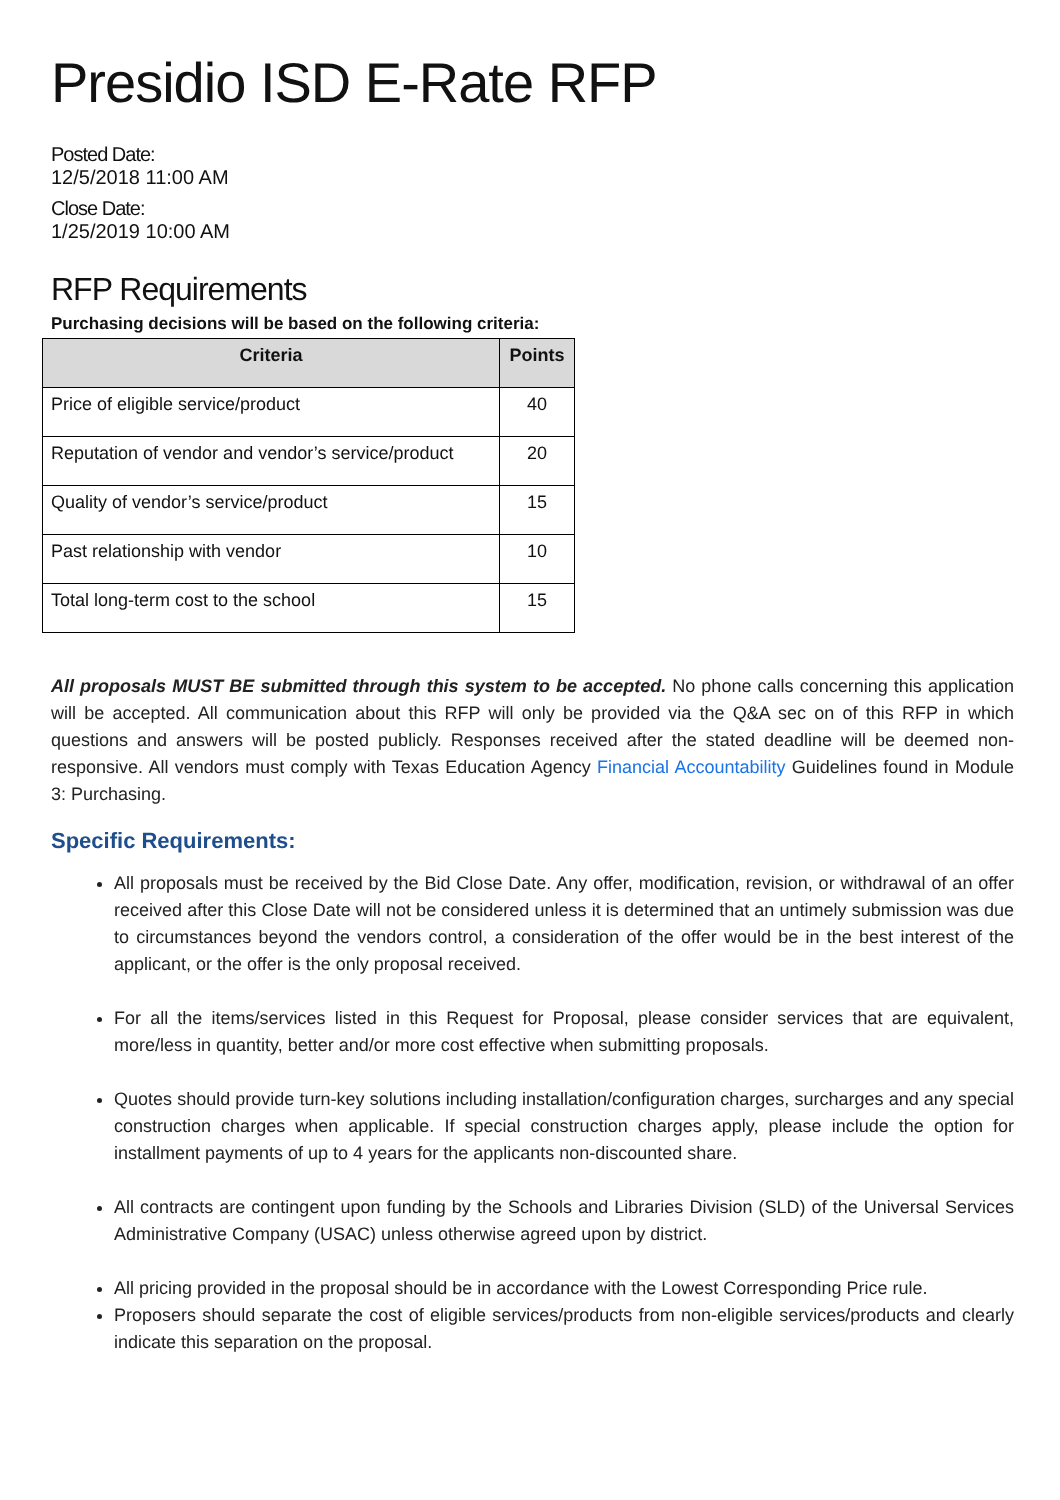Presidio ISD E-Rate RFP
Posted Date:
12/5/2018 11:00 AM
Close Date:
1/25/2019 10:00 AM
RFP Requirements
Purchasing decisions will be based on the following criteria:
| Criteria | Points |
| --- | --- |
| Price of eligible service/product | 40 |
| Reputation of vendor and vendor’s service/product | 20 |
| Quality of vendor’s service/product | 15 |
| Past relationship with vendor | 10 |
| Total long-term cost to the school | 15 |
All proposals MUST BE submitted through this system to be accepted. No phone calls concerning this application will be accepted. All communication about this RFP will only be provided via the Q&A sec on of this RFP in which questions and answers will be posted publicly. Responses received after the stated deadline will be deemed non-responsive. All vendors must comply with Texas Education Agency Financial Accountability Guidelines found in Module 3: Purchasing.
Specific Requirements:
All proposals must be received by the Bid Close Date. Any offer, modification, revision, or withdrawal of an offer received after this Close Date will not be considered unless it is determined that an untimely submission was due to circumstances beyond the vendors control, a consideration of the offer would be in the best interest of the applicant, or the offer is the only proposal received.
For all the items/services listed in this Request for Proposal, please consider services that are equivalent, more/less in quantity, better and/or more cost effective when submitting proposals.
Quotes should provide turn-key solutions including installation/configuration charges, surcharges and any special construction charges when applicable. If special construction charges apply, please include the option for installment payments of up to 4 years for the applicants non-discounted share.
All contracts are contingent upon funding by the Schools and Libraries Division (SLD) of the Universal Services Administrative Company (USAC) unless otherwise agreed upon by district.
All pricing provided in the proposal should be in accordance with the Lowest Corresponding Price rule.
Proposers should separate the cost of eligible services/products from non-eligible services/products and clearly indicate this separation on the proposal.